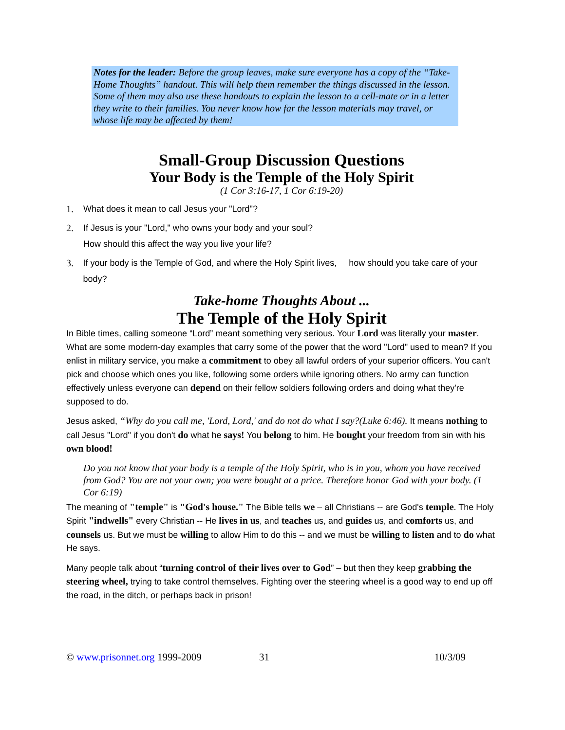Notes for the leader: Before the group leaves, make sure everyone has a copy of the “Take-Home Thoughts” handout. This will help them remember the things discussed in the lesson. Some of them may also use these handouts to explain the lesson to a cell-mate or in a letter they write to their families. You never know how far the lesson materials may travel, or whose life may be affected by them!
Small-Group Discussion Questions
Your Body is the Temple of the Holy Spirit
(1 Cor 3:16-17, 1 Cor 6:19-20)
1. What does it mean to call Jesus your "Lord"?
2. If Jesus is your "Lord," who owns your body and your soul?
How should this affect the way you live your life?
3. If your body is the Temple of God, and where the Holy Spirit lives, how should you take care of your body?
Take-home Thoughts About ...
The Temple of the Holy Spirit
In Bible times, calling someone “Lord” meant something very serious. Your Lord was literally your master. What are some modern-day examples that carry some of the power that the word "Lord" used to mean? If you enlist in military service, you make a commitment to obey all lawful orders of your superior officers. You can't pick and choose which ones you like, following some orders while ignoring others. No army can function effectively unless everyone can depend on their fellow soldiers following orders and doing what they're supposed to do.
Jesus asked, “Why do you call me, 'Lord, Lord,' and do not do what I say?(Luke 6:46). It means nothing to call Jesus "Lord" if you don't do what he says! You belong to him. He bought your freedom from sin with his own blood!
Do you not know that your body is a temple of the Holy Spirit, who is in you, whom you have received from God? You are not your own; you were bought at a price. Therefore honor God with your body. (1 Cor 6:19)
The meaning of "temple" is "God's house." The Bible tells we – all Christians -- are God's temple. The Holy Spirit "indwells" every Christian -- He lives in us, and teaches us, and guides us, and comforts us, and counsels us. But we must be willing to allow Him to do this -- and we must be willing to listen and to do what He says.
Many people talk about “turning control of their lives over to God” – but then they keep grabbing the steering wheel, trying to take control themselves. Fighting over the steering wheel is a good way to end up off the road, in the ditch, or perhaps back in prison!
© www.prisonnet.org 1999-2009 31 10/3/09